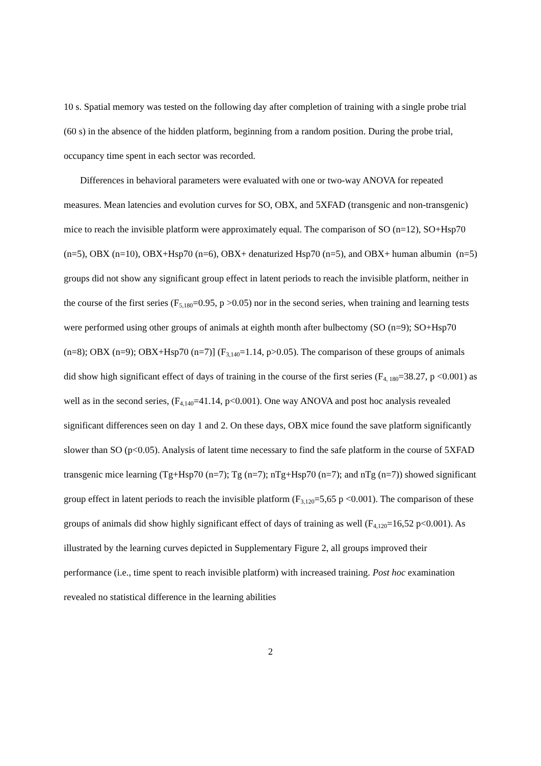10 s. Spatial memory was tested on the following day after completion of training with a single probe trial (60 s) in the absence of the hidden platform, beginning from a random position. During the probe trial, occupancy time spent in each sector was recorded.
Differences in behavioral parameters were evaluated with one or two-way ANOVA for repeated measures. Mean latencies and evolution curves for SO, OBX, and 5XFAD (transgenic and non-transgenic) mice to reach the invisible platform were approximately equal. The comparison of SO (n=12), SO+Hsp70 (n=5), OBX (n=10), OBX+Hsp70 (n=6), OBX+ denaturized Hsp70 (n=5), and OBX+ human albumin (n=5) groups did not show any significant group effect in latent periods to reach the invisible platform, neither in the course of the first series (F<sub>5,180</sub>=0.95, p >0.05) nor in the second series, when training and learning tests were performed using other groups of animals at eighth month after bulbectomy (SO (n=9); SO+Hsp70 (n=8); OBX (n=9); OBX+Hsp70 (n=7)] (F<sub>3,140</sub>=1.14, p>0.05). The comparison of these groups of animals did show high significant effect of days of training in the course of the first series (F<sub>4, 180</sub>=38.27, p <0.001) as well as in the second series, (F<sub>4,140</sub>=41.14, p<0.001). One way ANOVA and post hoc analysis revealed significant differences seen on day 1 and 2. On these days, OBX mice found the save platform significantly slower than SO (p<0.05). Analysis of latent time necessary to find the safe platform in the course of 5XFAD transgenic mice learning (Tg+Hsp70 (n=7); Tg (n=7); nTg+Hsp70 (n=7); and nTg (n=7)) showed significant group effect in latent periods to reach the invisible platform (F<sub>3,120</sub>=5,65 p <0.001). The comparison of these groups of animals did show highly significant effect of days of training as well (F<sub>4,120</sub>=16,52 p<0.001). As illustrated by the learning curves depicted in Supplementary Figure 2, all groups improved their performance (i.e., time spent to reach invisible platform) with increased training. Post hoc examination revealed no statistical difference in the learning abilities
2